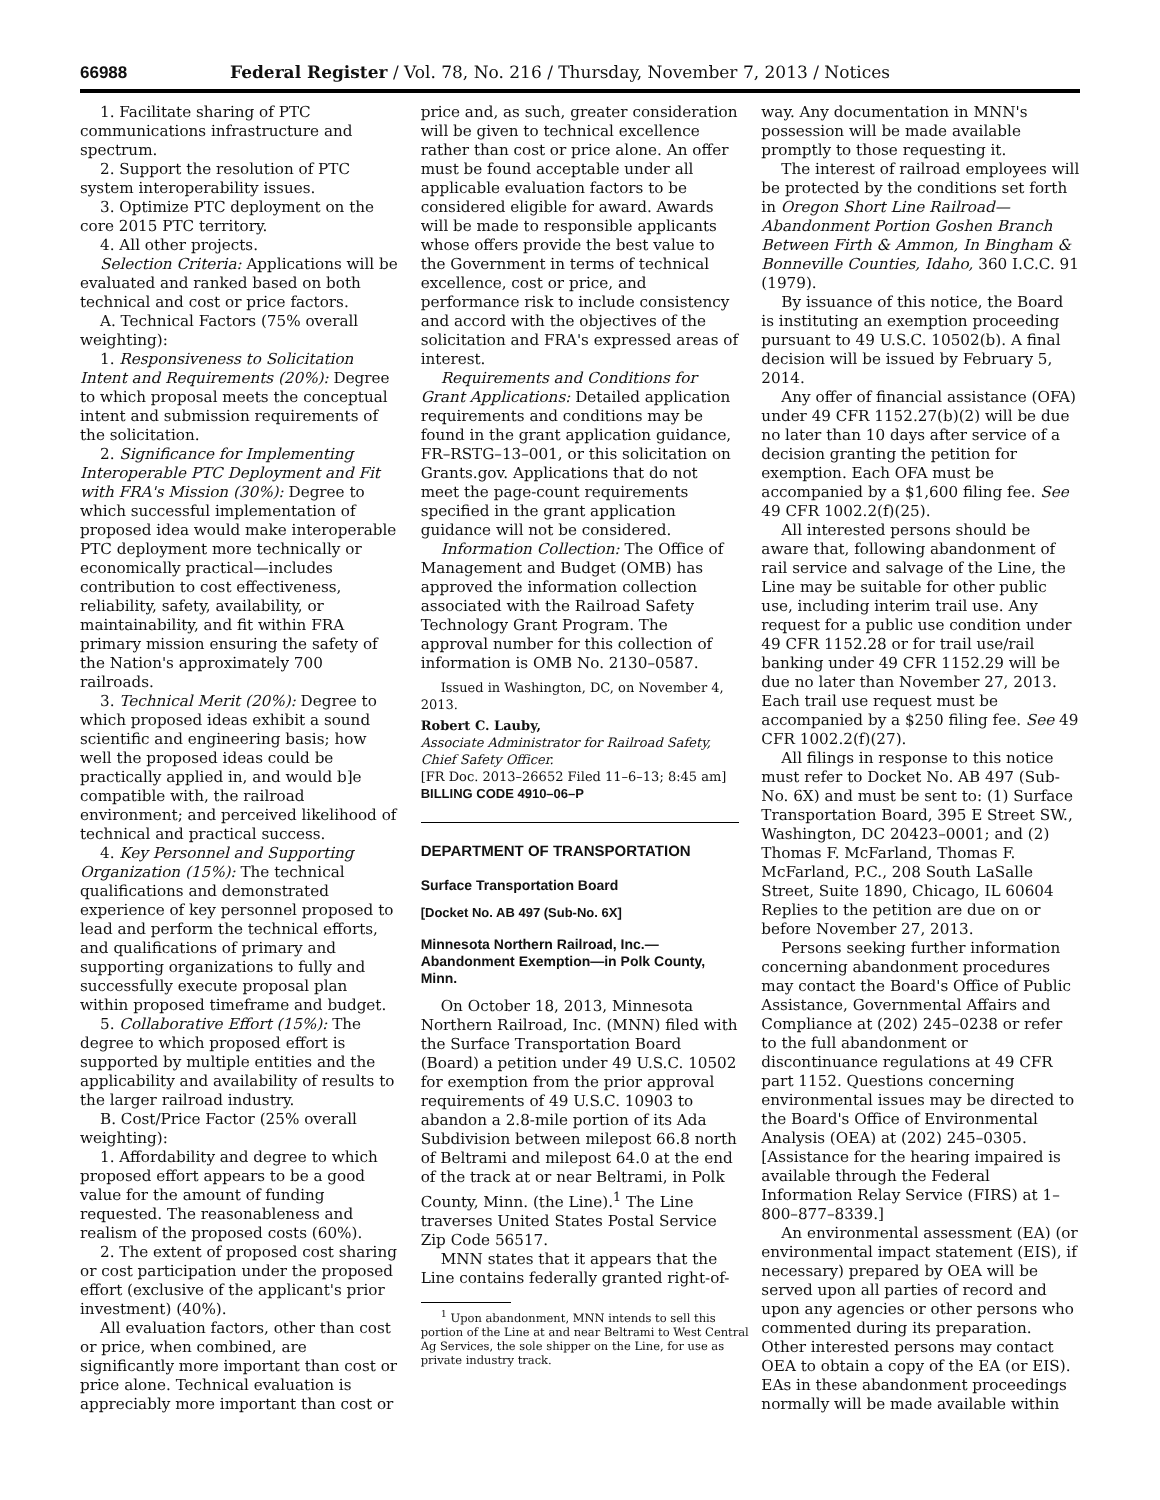66988 Federal Register / Vol. 78, No. 216 / Thursday, November 7, 2013 / Notices
1. Facilitate sharing of PTC communications infrastructure and spectrum.
2. Support the resolution of PTC system interoperability issues.
3. Optimize PTC deployment on the core 2015 PTC territory.
4. All other projects.
Selection Criteria: Applications will be evaluated and ranked based on both technical and cost or price factors.
A. Technical Factors (75% overall weighting):
1. Responsiveness to Solicitation Intent and Requirements (20%): Degree to which proposal meets the conceptual intent and submission requirements of the solicitation.
2. Significance for Implementing Interoperable PTC Deployment and Fit with FRA's Mission (30%): Degree to which successful implementation of proposed idea would make interoperable PTC deployment more technically or economically practical—includes contribution to cost effectiveness, reliability, safety, availability, or maintainability, and fit within FRA primary mission ensuring the safety of the Nation's approximately 700 railroads.
3. Technical Merit (20%): Degree to which proposed ideas exhibit a sound scientific and engineering basis; how well the proposed ideas could be practically applied in, and would b]e compatible with, the railroad environment; and perceived likelihood of technical and practical success.
4. Key Personnel and Supporting Organization (15%): The technical qualifications and demonstrated experience of key personnel proposed to lead and perform the technical efforts, and qualifications of primary and supporting organizations to fully and successfully execute proposal plan within proposed timeframe and budget.
5. Collaborative Effort (15%): The degree to which proposed effort is supported by multiple entities and the applicability and availability of results to the larger railroad industry.
B. Cost/Price Factor (25% overall weighting):
1. Affordability and degree to which proposed effort appears to be a good value for the amount of funding requested. The reasonableness and realism of the proposed costs (60%).
2. The extent of proposed cost sharing or cost participation under the proposed effort (exclusive of the applicant's prior investment) (40%).
All evaluation factors, other than cost or price, when combined, are significantly more important than cost or price alone. Technical evaluation is appreciably more important than cost or
price and, as such, greater consideration will be given to technical excellence rather than cost or price alone. An offer must be found acceptable under all applicable evaluation factors to be considered eligible for award. Awards will be made to responsible applicants whose offers provide the best value to the Government in terms of technical excellence, cost or price, and performance risk to include consistency and accord with the objectives of the solicitation and FRA's expressed areas of interest.
Requirements and Conditions for Grant Applications: Detailed application requirements and conditions may be found in the grant application guidance, FR–RSTG–13–001, or this solicitation on Grants.gov. Applications that do not meet the page-count requirements specified in the grant application guidance will not be considered.
Information Collection: The Office of Management and Budget (OMB) has approved the information collection associated with the Railroad Safety Technology Grant Program. The approval number for this collection of information is OMB No. 2130–0587.
Issued in Washington, DC, on November 4, 2013.
Robert C. Lauby,
Associate Administrator for Railroad Safety, Chief Safety Officer.
[FR Doc. 2013–26652 Filed 11–6–13; 8:45 am]
BILLING CODE 4910–06–P
DEPARTMENT OF TRANSPORTATION
Surface Transportation Board
[Docket No. AB 497 (Sub-No. 6X]
Minnesota Northern Railroad, Inc.—Abandonment Exemption—in Polk County, Minn.
On October 18, 2013, Minnesota Northern Railroad, Inc. (MNN) filed with the Surface Transportation Board (Board) a petition under 49 U.S.C. 10502 for exemption from the prior approval requirements of 49 U.S.C. 10903 to abandon a 2.8-mile portion of its Ada Subdivision between milepost 66.8 north of Beltrami and milepost 64.0 at the end of the track at or near Beltrami, in Polk County, Minn. (the Line).<sup>1</sup> The Line traverses United States Postal Service Zip Code 56517.
MNN states that it appears that the Line contains federally granted right-of-
<sup>1</sup> Upon abandonment, MNN intends to sell this portion of the Line at and near Beltrami to West Central Ag Services, the sole shipper on the Line, for use as private industry track.
way. Any documentation in MNN's possession will be made available promptly to those requesting it.
The interest of railroad employees will be protected by the conditions set forth in Oregon Short Line Railroad—Abandonment Portion Goshen Branch Between Firth & Ammon, In Bingham & Bonneville Counties, Idaho, 360 I.C.C. 91 (1979).
By issuance of this notice, the Board is instituting an exemption proceeding pursuant to 49 U.S.C. 10502(b). A final decision will be issued by February 5, 2014.
Any offer of financial assistance (OFA) under 49 CFR 1152.27(b)(2) will be due no later than 10 days after service of a decision granting the petition for exemption. Each OFA must be accompanied by a $1,600 filing fee. See 49 CFR 1002.2(f)(25).
All interested persons should be aware that, following abandonment of rail service and salvage of the Line, the Line may be suitable for other public use, including interim trail use. Any request for a public use condition under 49 CFR 1152.28 or for trail use/rail banking under 49 CFR 1152.29 will be due no later than November 27, 2013. Each trail use request must be accompanied by a $250 filing fee. See 49 CFR 1002.2(f)(27).
All filings in response to this notice must refer to Docket No. AB 497 (Sub-No. 6X) and must be sent to: (1) Surface Transportation Board, 395 E Street SW., Washington, DC 20423–0001; and (2) Thomas F. McFarland, Thomas F. McFarland, P.C., 208 South LaSalle Street, Suite 1890, Chicago, IL 60604 Replies to the petition are due on or before November 27, 2013.
Persons seeking further information concerning abandonment procedures may contact the Board's Office of Public Assistance, Governmental Affairs and Compliance at (202) 245–0238 or refer to the full abandonment or discontinuance regulations at 49 CFR part 1152. Questions concerning environmental issues may be directed to the Board's Office of Environmental Analysis (OEA) at (202) 245–0305. [Assistance for the hearing impaired is available through the Federal Information Relay Service (FIRS) at 1–800–877–8339.]
An environmental assessment (EA) (or environmental impact statement (EIS), if necessary) prepared by OEA will be served upon all parties of record and upon any agencies or other persons who commented during its preparation. Other interested persons may contact OEA to obtain a copy of the EA (or EIS). EAs in these abandonment proceedings normally will be made available within